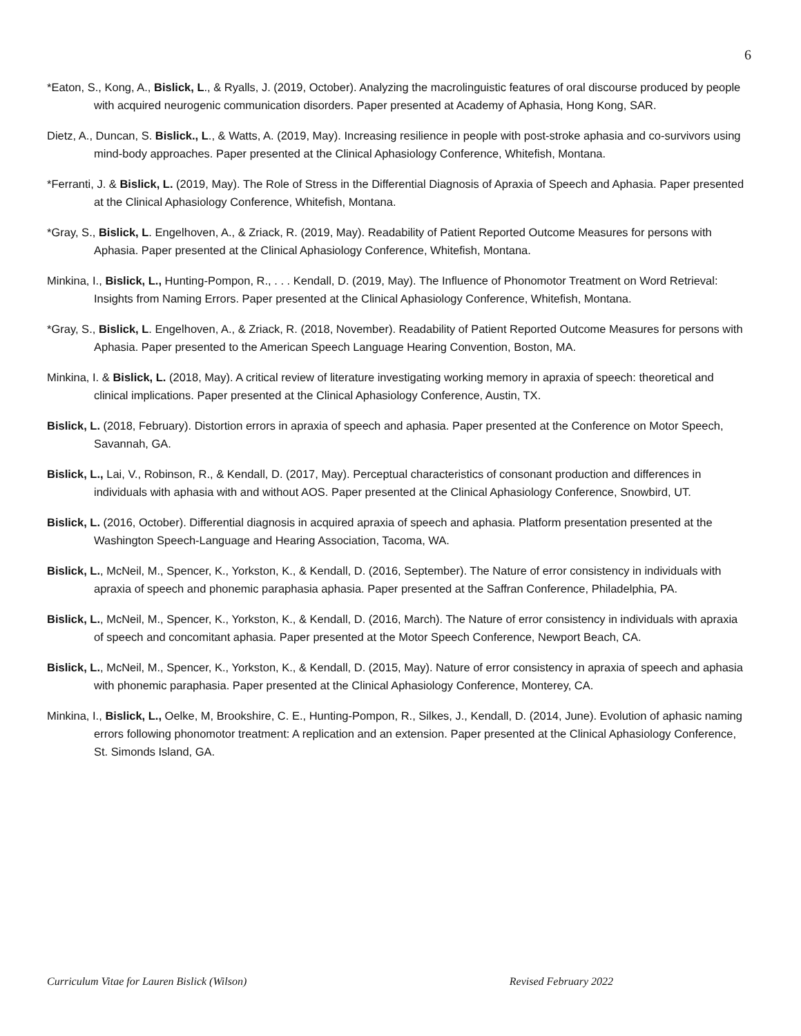6
*Eaton, S., Kong, A., Bislick, L., & Ryalls, J. (2019, October). Analyzing the macrolinguistic features of oral discourse produced by people with acquired neurogenic communication disorders. Paper presented at Academy of Aphasia, Hong Kong, SAR.
Dietz, A., Duncan, S. Bislick., L., & Watts, A. (2019, May). Increasing resilience in people with post-stroke aphasia and co-survivors using mind-body approaches. Paper presented at the Clinical Aphasiology Conference, Whitefish, Montana.
*Ferranti, J. & Bislick, L. (2019, May). The Role of Stress in the Differential Diagnosis of Apraxia of Speech and Aphasia. Paper presented at the Clinical Aphasiology Conference, Whitefish, Montana.
*Gray, S., Bislick, L. Engelhoven, A., & Zriack, R. (2019, May). Readability of Patient Reported Outcome Measures for persons with Aphasia. Paper presented at the Clinical Aphasiology Conference, Whitefish, Montana.
Minkina, I., Bislick, L., Hunting-Pompon, R., . . . Kendall, D. (2019, May). The Influence of Phonomotor Treatment on Word Retrieval: Insights from Naming Errors. Paper presented at the Clinical Aphasiology Conference, Whitefish, Montana.
*Gray, S., Bislick, L. Engelhoven, A., & Zriack, R. (2018, November). Readability of Patient Reported Outcome Measures for persons with Aphasia. Paper presented to the American Speech Language Hearing Convention, Boston, MA.
Minkina, I. & Bislick, L. (2018, May). A critical review of literature investigating working memory in apraxia of speech: theoretical and clinical implications. Paper presented at the Clinical Aphasiology Conference, Austin, TX.
Bislick, L. (2018, February). Distortion errors in apraxia of speech and aphasia. Paper presented at the Conference on Motor Speech, Savannah, GA.
Bislick, L., Lai, V., Robinson, R., & Kendall, D. (2017, May). Perceptual characteristics of consonant production and differences in individuals with aphasia with and without AOS. Paper presented at the Clinical Aphasiology Conference, Snowbird, UT.
Bislick, L. (2016, October). Differential diagnosis in acquired apraxia of speech and aphasia. Platform presentation presented at the Washington Speech-Language and Hearing Association, Tacoma, WA.
Bislick, L., McNeil, M., Spencer, K., Yorkston, K., & Kendall, D. (2016, September). The Nature of error consistency in individuals with apraxia of speech and phonemic paraphasia aphasia. Paper presented at the Saffran Conference, Philadelphia, PA.
Bislick, L., McNeil, M., Spencer, K., Yorkston, K., & Kendall, D. (2016, March). The Nature of error consistency in individuals with apraxia of speech and concomitant aphasia. Paper presented at the Motor Speech Conference, Newport Beach, CA.
Bislick, L., McNeil, M., Spencer, K., Yorkston, K., & Kendall, D. (2015, May). Nature of error consistency in apraxia of speech and aphasia with phonemic paraphasia. Paper presented at the Clinical Aphasiology Conference, Monterey, CA.
Minkina, I., Bislick, L., Oelke, M, Brookshire, C. E., Hunting-Pompon, R., Silkes, J., Kendall, D. (2014, June). Evolution of aphasic naming errors following phonomotor treatment: A replication and an extension. Paper presented at the Clinical Aphasiology Conference, St. Simonds Island, GA.
Curriculum Vitae for Lauren Bislick (Wilson) Revised February 2022